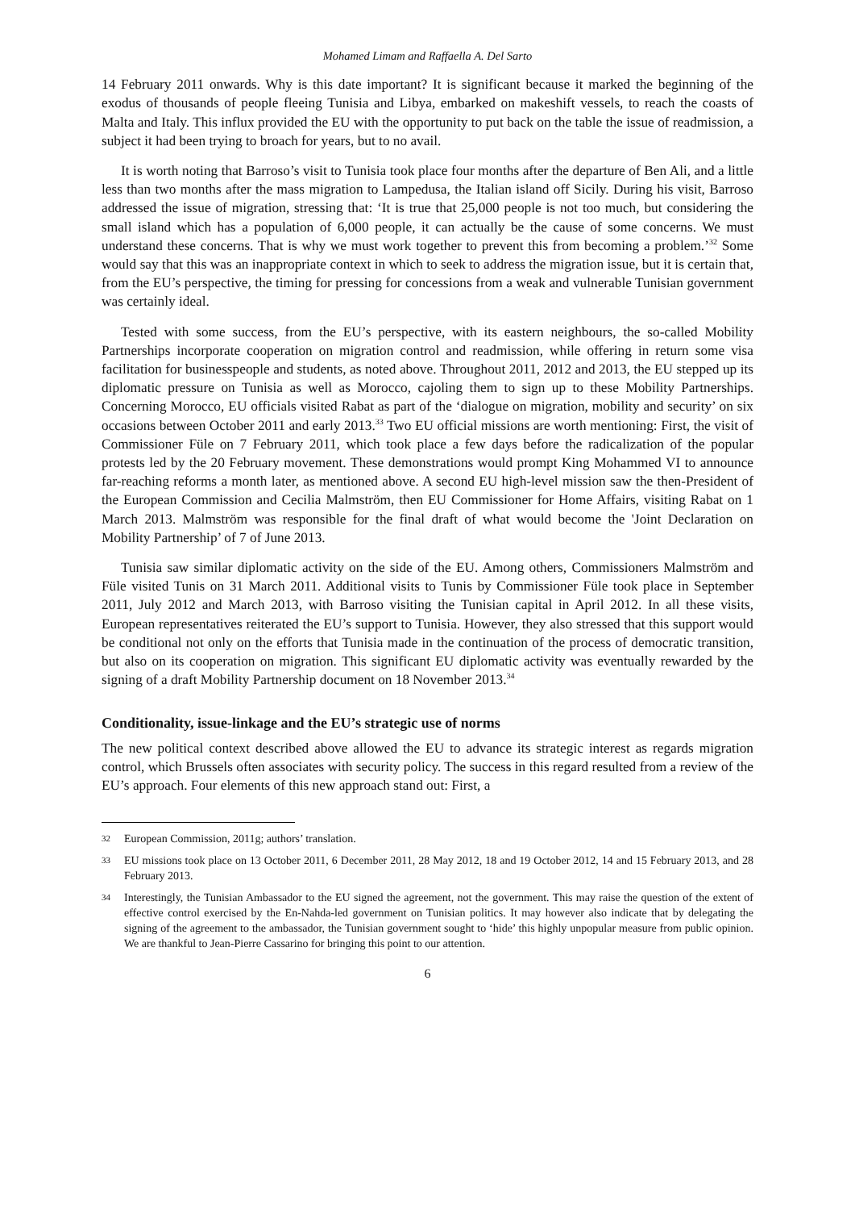Mohamed Limam and Raffaella A. Del Sarto
14 February 2011 onwards. Why is this date important? It is significant because it marked the beginning of the exodus of thousands of people fleeing Tunisia and Libya, embarked on makeshift vessels, to reach the coasts of Malta and Italy. This influx provided the EU with the opportunity to put back on the table the issue of readmission, a subject it had been trying to broach for years, but to no avail.
It is worth noting that Barroso’s visit to Tunisia took place four months after the departure of Ben Ali, and a little less than two months after the mass migration to Lampedusa, the Italian island off Sicily. During his visit, Barroso addressed the issue of migration, stressing that: ‘It is true that 25,000 people is not too much, but considering the small island which has a population of 6,000 people, it can actually be the cause of some concerns. We must understand these concerns. That is why we must work together to prevent this from becoming a problem.’<sup>32</sup> Some would say that this was an inappropriate context in which to seek to address the migration issue, but it is certain that, from the EU’s perspective, the timing for pressing for concessions from a weak and vulnerable Tunisian government was certainly ideal.
Tested with some success, from the EU’s perspective, with its eastern neighbours, the so-called Mobility Partnerships incorporate cooperation on migration control and readmission, while offering in return some visa facilitation for businesspeople and students, as noted above. Throughout 2011, 2012 and 2013, the EU stepped up its diplomatic pressure on Tunisia as well as Morocco, cajoling them to sign up to these Mobility Partnerships. Concerning Morocco, EU officials visited Rabat as part of the ‘dialogue on migration, mobility and security’ on six occasions between October 2011 and early 2013.<sup>33</sup> Two EU official missions are worth mentioning: First, the visit of Commissioner Füle on 7 February 2011, which took place a few days before the radicalization of the popular protests led by the 20 February movement. These demonstrations would prompt King Mohammed VI to announce far-reaching reforms a month later, as mentioned above. A second EU high-level mission saw the then-President of the European Commission and Cecilia Malmström, then EU Commissioner for Home Affairs, visiting Rabat on 1 March 2013. Malmström was responsible for the final draft of what would become the 'Joint Declaration on Mobility Partnership’ of 7 of June 2013.
Tunisia saw similar diplomatic activity on the side of the EU. Among others, Commissioners Malmström and Füle visited Tunis on 31 March 2011. Additional visits to Tunis by Commissioner Füle took place in September 2011, July 2012 and March 2013, with Barroso visiting the Tunisian capital in April 2012. In all these visits, European representatives reiterated the EU’s support to Tunisia. However, they also stressed that this support would be conditional not only on the efforts that Tunisia made in the continuation of the process of democratic transition, but also on its cooperation on migration. This significant EU diplomatic activity was eventually rewarded by the signing of a draft Mobility Partnership document on 18 November 2013.<sup>34</sup>
Conditionality, issue-linkage and the EU’s strategic use of norms
The new political context described above allowed the EU to advance its strategic interest as regards migration control, which Brussels often associates with security policy. The success in this regard resulted from a review of the EU’s approach. Four elements of this new approach stand out: First, a
32 European Commission, 2011g; authors’ translation.
33 EU missions took place on 13 October 2011, 6 December 2011, 28 May 2012, 18 and 19 October 2012, 14 and 15 February 2013, and 28 February 2013.
34 Interestingly, the Tunisian Ambassador to the EU signed the agreement, not the government. This may raise the question of the extent of effective control exercised by the En-Nahda-led government on Tunisian politics. It may however also indicate that by delegating the signing of the agreement to the ambassador, the Tunisian government sought to ‘hide’ this highly unpopular measure from public opinion. We are thankful to Jean-Pierre Cassarino for bringing this point to our attention.
6